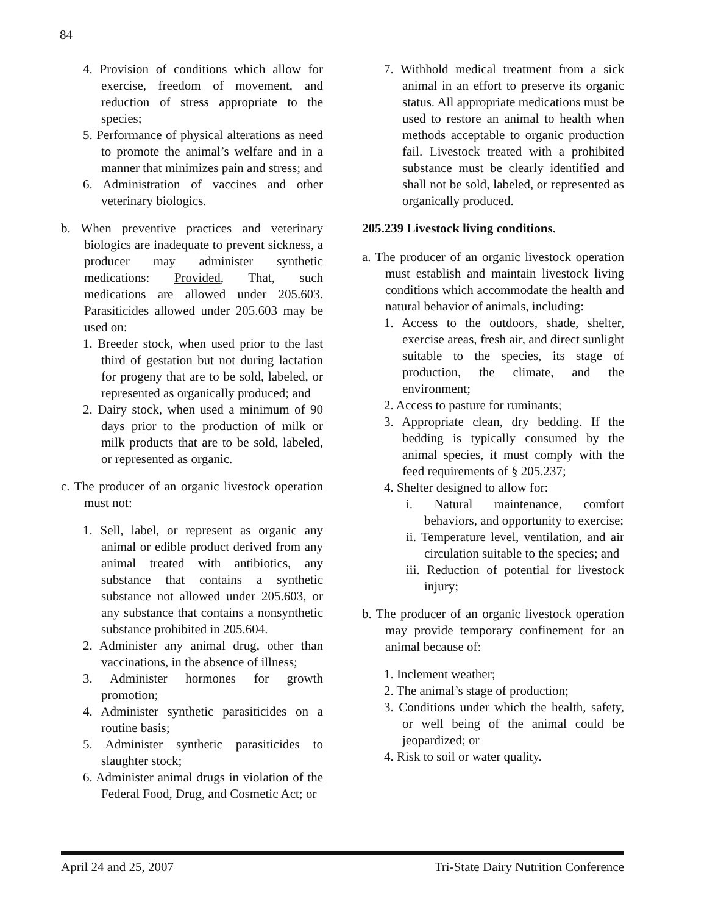84
4. Provision of conditions which allow for exercise, freedom of movement, and reduction of stress appropriate to the species;
5. Performance of physical alterations as need to promote the animal’s welfare and in a manner that minimizes pain and stress; and
6. Administration of vaccines and other veterinary biologics.
b. When preventive practices and veterinary biologics are inadequate to prevent sickness, a producer may administer synthetic medications: Provided, That, such medications are allowed under 205.603. Parasiticides allowed under 205.603 may be used on:
1. Breeder stock, when used prior to the last third of gestation but not during lactation for progeny that are to be sold, labeled, or represented as organically produced; and
2. Dairy stock, when used a minimum of 90 days prior to the production of milk or milk products that are to be sold, labeled, or represented as organic.
c. The producer of an organic livestock operation must not:
1. Sell, label, or represent as organic any animal or edible product derived from any animal treated with antibiotics, any substance that contains a synthetic substance not allowed under 205.603, or any substance that contains a nonsynthetic substance prohibited in 205.604.
2. Administer any animal drug, other than vaccinations, in the absence of illness;
3. Administer hormones for growth promotion;
4. Administer synthetic parasiticides on a routine basis;
5. Administer synthetic parasiticides to slaughter stock;
6. Administer animal drugs in violation of the Federal Food, Drug, and Cosmetic Act; or
7. Withhold medical treatment from a sick animal in an effort to preserve its organic status. All appropriate medications must be used to restore an animal to health when methods acceptable to organic production fail. Livestock treated with a prohibited substance must be clearly identified and shall not be sold, labeled, or represented as organically produced.
205.239 Livestock living conditions.
a. The producer of an organic livestock operation must establish and maintain livestock living conditions which accommodate the health and natural behavior of animals, including:
1. Access to the outdoors, shade, shelter, exercise areas, fresh air, and direct sunlight suitable to the species, its stage of production, the climate, and the environment;
2. Access to pasture for ruminants;
3. Appropriate clean, dry bedding. If the bedding is typically consumed by the animal species, it must comply with the feed requirements of § 205.237;
4. Shelter designed to allow for:
i. Natural maintenance, comfort behaviors, and opportunity to exercise;
ii. Temperature level, ventilation, and air circulation suitable to the species; and
iii. Reduction of potential for livestock injury;
b. The producer of an organic livestock operation may provide temporary confinement for an animal because of:
1. Inclement weather;
2. The animal’s stage of production;
3. Conditions under which the health, safety, or well being of the animal could be jeopardized; or
4. Risk to soil or water quality.
April 24 and 25, 2007 Tri-State Dairy Nutrition Conference